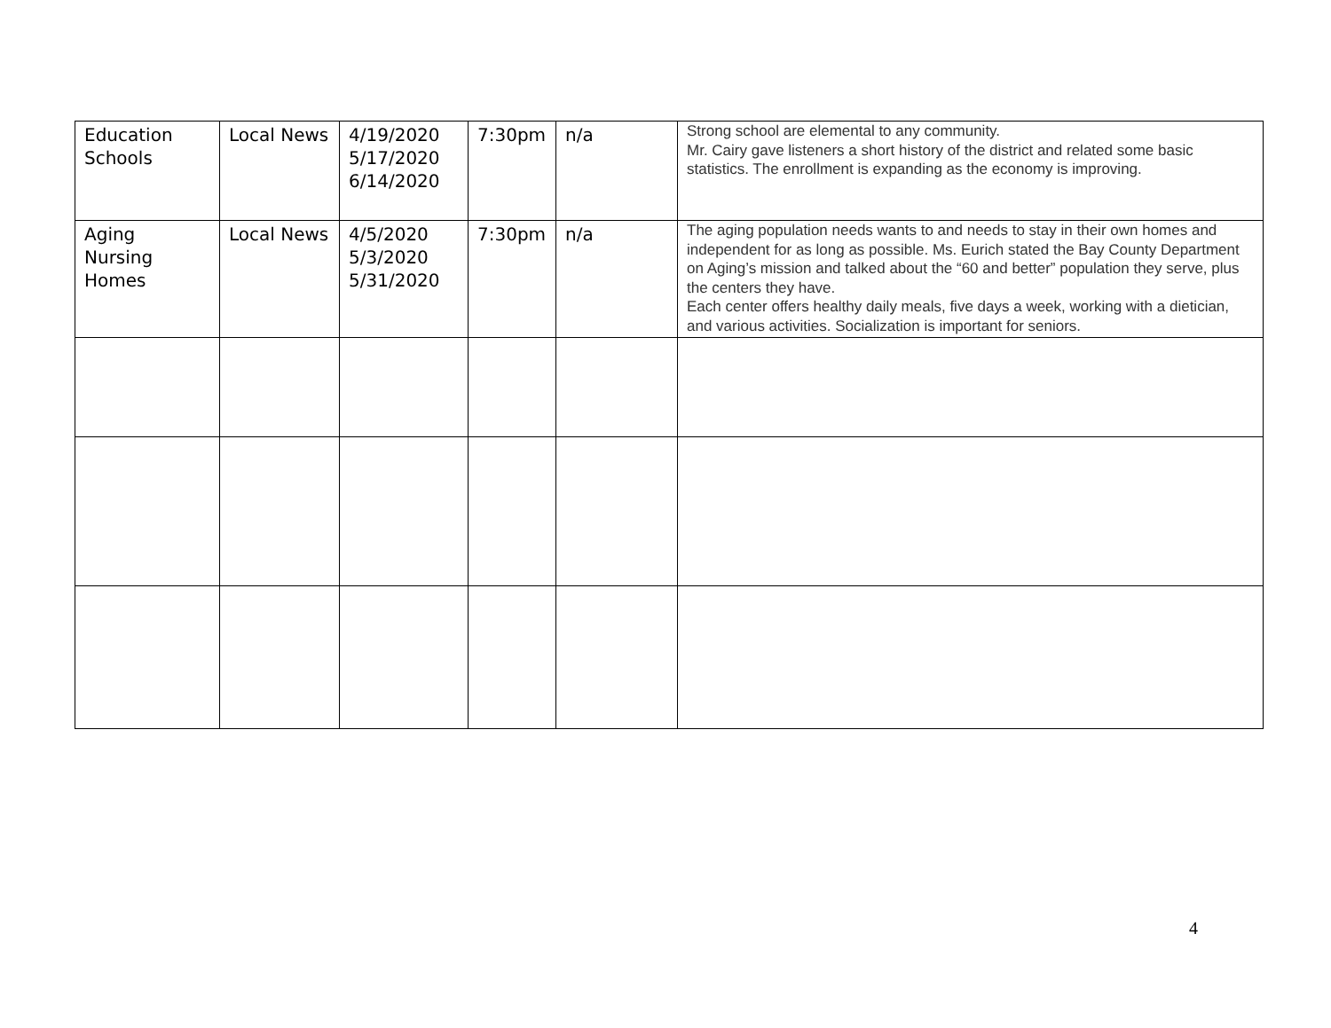| Education Schools | Local News | 4/19/2020 5/17/2020 6/14/2020 | 7:30pm | n/a | Strong school are elemental to any community. Mr. Cairy gave listeners a short history of the district and related some basic statistics. The enrollment is expanding as the economy is improving. |
| Aging Nursing Homes | Local News | 4/5/2020 5/3/2020 5/31/2020 | 7:30pm | n/a | The aging population needs wants to and needs to stay in their own homes and independent for as long as possible. Ms. Eurich stated the Bay County Department on Aging’s mission and talked about the “60 and better” population they serve, plus the centers they have. Each center offers healthy daily meals, five days a week, working with a dietician, and various activities. Socialization is important for seniors. |
4